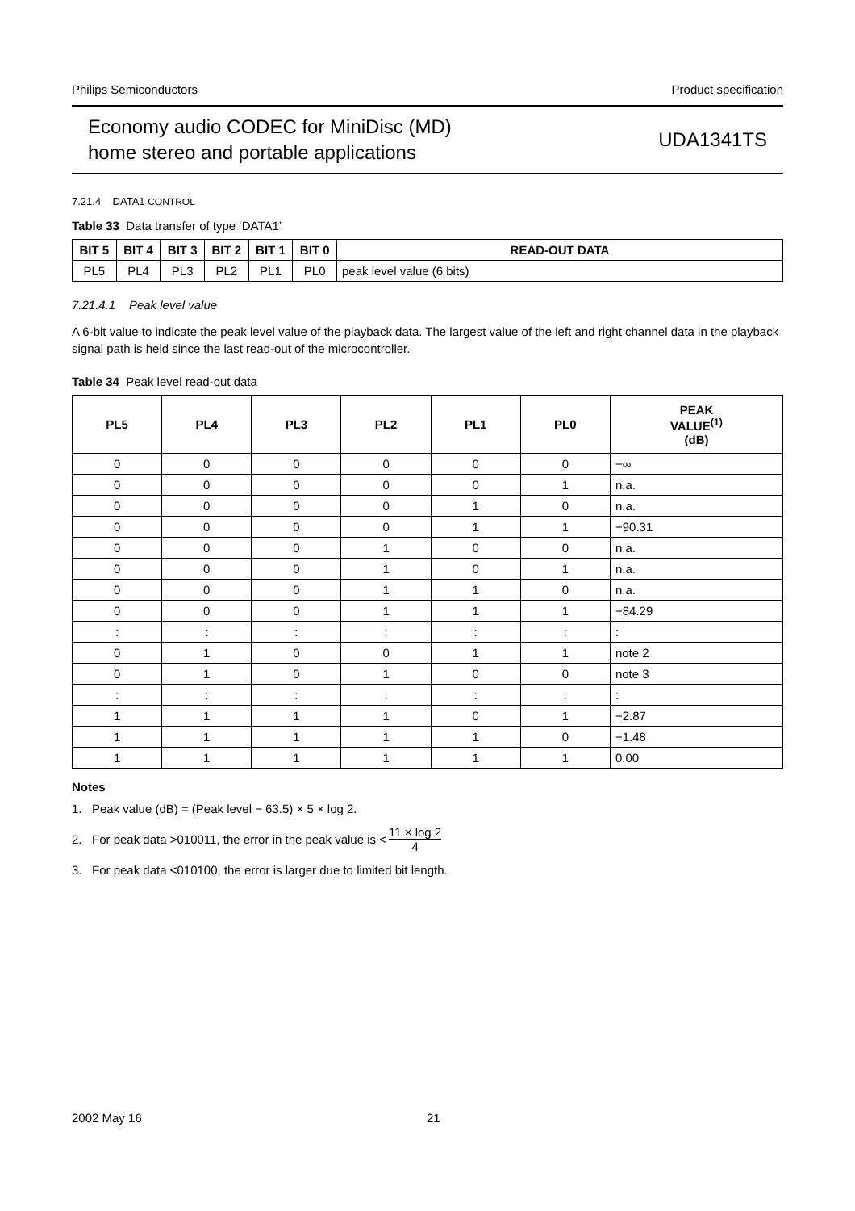Philips Semiconductors Product specification
Economy audio CODEC for MiniDisc (MD)
home stereo and portable applications
UDA1341TS
7.21.4 DATA1 CONTROL
Table 33 Data transfer of type ‘DATA1’
| BIT 5 | BIT 4 | BIT 3 | BIT 2 | BIT 1 | BIT 0 | READ-OUT DATA |
| --- | --- | --- | --- | --- | --- | --- |
| PL5 | PL4 | PL3 | PL2 | PL1 | PL0 | peak level value (6 bits) |
7.21.4.1 Peak level value
A 6-bit value to indicate the peak level value of the playback data. The largest value of the left and right channel data in the playback signal path is held since the last read-out of the microcontroller.
Table 34 Peak level read-out data
| PL5 | PL4 | PL3 | PL2 | PL1 | PL0 | PEAK VALUE<sup>(1)</sup> (dB) |
| --- | --- | --- | --- | --- | --- | --- |
| 0 | 0 | 0 | 0 | 0 | 0 | −∞ |
| 0 | 0 | 0 | 0 | 0 | 1 | n.a. |
| 0 | 0 | 0 | 0 | 1 | 0 | n.a. |
| 0 | 0 | 0 | 0 | 1 | 1 | −90.31 |
| 0 | 0 | 0 | 1 | 0 | 0 | n.a. |
| 0 | 0 | 0 | 1 | 0 | 1 | n.a. |
| 0 | 0 | 0 | 1 | 1 | 0 | n.a. |
| 0 | 0 | 0 | 1 | 1 | 1 | −84.29 |
| : | : | : | : | : | : | : |
| 0 | 1 | 0 | 0 | 1 | 1 | note 2 |
| 0 | 1 | 0 | 1 | 0 | 0 | note 3 |
| : | : | : | : | : | : | : |
| 1 | 1 | 1 | 1 | 0 | 1 | −2.87 |
| 1 | 1 | 1 | 1 | 1 | 0 | −1.48 |
| 1 | 1 | 1 | 1 | 1 | 1 | 0.00 |
Notes
1. Peak value (dB) = (Peak level − 63.5) × 5 × log 2.
2. For peak data >010011, the error in the peak value is < 11 × log 2 4
3. For peak data <010100, the error is larger due to limited bit length.
2002 May 16 21